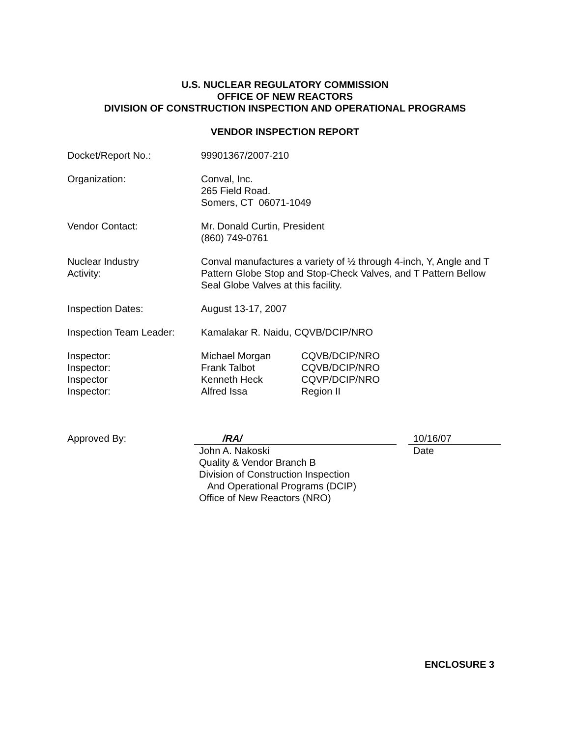U.S. NUCLEAR REGULATORY COMMISSION
OFFICE OF NEW REACTORS
DIVISION OF CONSTRUCTION INSPECTION AND OPERATIONAL PROGRAMS
VENDOR INSPECTION REPORT
Docket/Report No.: 99901367/2007-210
Organization: Conval, Inc.
265 Field Road.
Somers, CT 06071-1049
Vendor Contact: Mr. Donald Curtin, President
(860) 749-0761
Nuclear Industry
Activity:
Conval manufactures a variety of ½ through 4-inch, Y, Angle and T Pattern Globe Stop and Stop-Check Valves, and T Pattern Bellow Seal Globe Valves at this facility.
Inspection Dates: August 13-17, 2007
Inspection Team Leader:
Kamalakar R. Naidu, CQVB/DCIP/NRO
Inspector:
Inspector:
Inspector
Inspector:
Michael Morgan
Frank Talbot
Kenneth Heck
Alfred Issa
CQVB/DCIP/NRO
CQVB/DCIP/NRO
CQVP/DCIP/NRO
Region II
Approved By: /RA/
John A. Nakoski
Quality & Vendor Branch B
Division of Construction Inspection
And Operational Programs (DCIP)
Office of New Reactors (NRO)
10/16/07
Date
ENCLOSURE 3